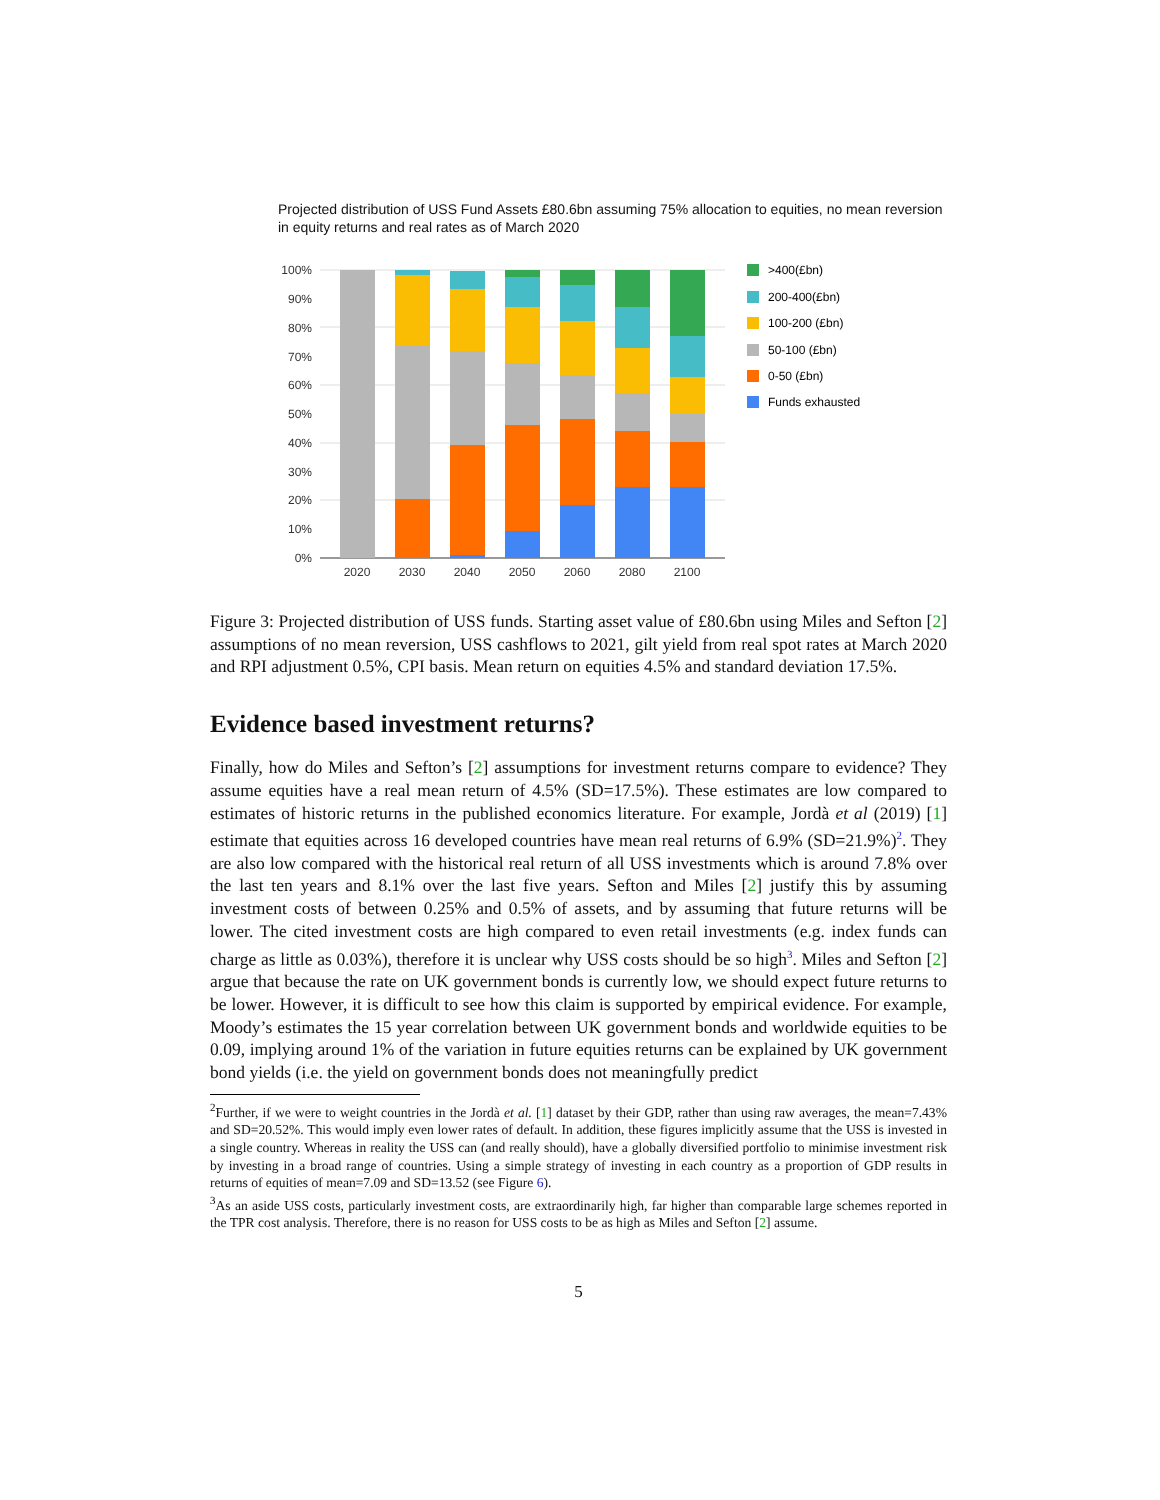Projected distribution of USS Fund Assets £80.6bn assuming 75% allocation to equities, no mean reversion in equity returns and real rates as of March 2020
100%
90%
80%
70%
60%
50%
40%
30%
20%
10%
0%
2020
2030
2040
2050
2060
2080
2100
>400(£bn)
200-400(£bn)
100-200 (£bn)
50-100 (£bn)
0-50 (£bn)
Funds exhausted
Figure 3: Projected distribution of USS funds. Starting asset value of £80.6bn using Miles and Sefton [2] assumptions of no mean reversion, USS cashflows to 2021, gilt yield from real spot rates at March 2020 and RPI adjustment 0.5%, CPI basis. Mean return on equities 4.5% and standard deviation 17.5%.
Evidence based investment returns?
Finally, how do Miles and Sefton’s [2] assumptions for investment returns compare to evidence? They assume equities have a real mean return of 4.5% (SD=17.5%). These estimates are low compared to estimates of historic returns in the published economics literature. For example, Jordà et al (2019) [1] estimate that equities across 16 developed countries have mean real returns of 6.9% (SD=21.9%)<sup>2</sup>. They are also low compared with the historical real return of all USS investments which is around 7.8% over the last ten years and 8.1% over the last five years. Sefton and Miles [2] justify this by assuming investment costs of between 0.25% and 0.5% of assets, and by assuming that future returns will be lower. The cited investment costs are high compared to even retail investments (e.g. index funds can charge as little as 0.03%), therefore it is unclear why USS costs should be so high<sup>3</sup>. Miles and Sefton [2] argue that because the rate on UK government bonds is currently low, we should expect future returns to be lower. However, it is difficult to see how this claim is supported by empirical evidence. For example, Moody’s estimates the 15 year correlation between UK government bonds and worldwide equities to be 0.09, implying around 1% of the variation in future equities returns can be explained by UK government bond yields (i.e. the yield on government bonds does not meaningfully predict
<sup>2</sup> Further, if we were to weight countries in the Jordà et al. [1] dataset by their GDP, rather than using raw averages, the mean=7.43% and SD=20.52%. This would imply even lower rates of default. In addition, these figures implicitly assume that the USS is invested in a single country. Whereas in reality the USS can (and really should), have a globally diversified portfolio to minimise investment risk by investing in a broad range of countries. Using a simple strategy of investing in each country as a proportion of GDP results in returns of equities of mean=7.09 and SD=13.52 (see Figure 6).
<sup>3</sup> As an aside USS costs, particularly investment costs, are extraordinarily high, far higher than comparable large schemes reported in the TPR cost analysis. Therefore, there is no reason for USS costs to be as high as Miles and Sefton [2] assume.
5